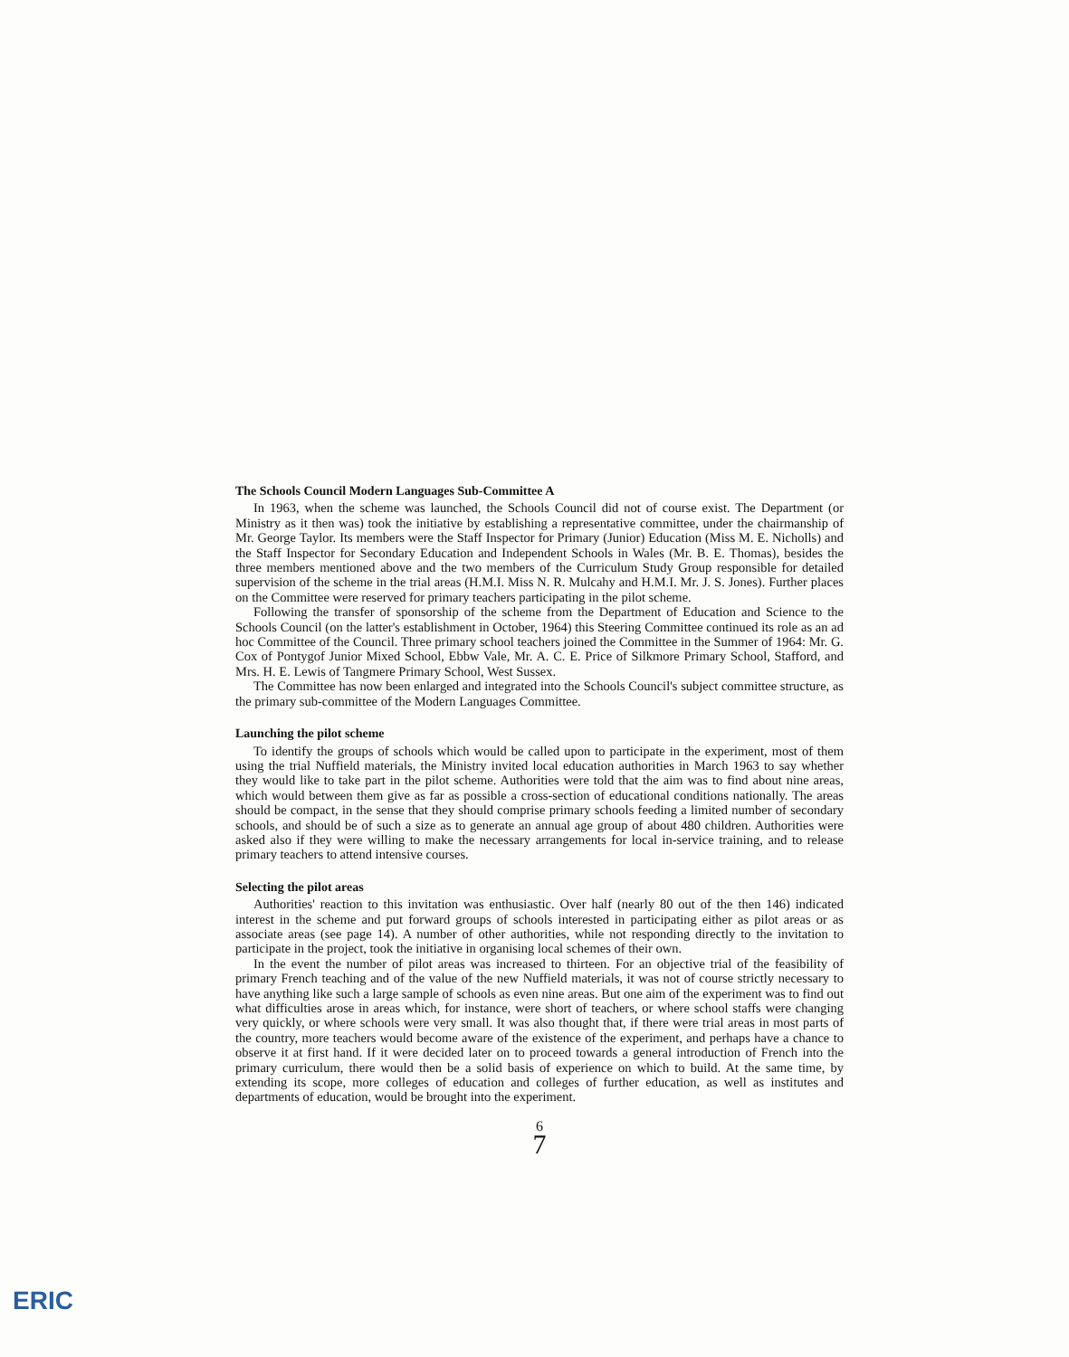The Schools Council Modern Languages Sub-Committee A
In 1963, when the scheme was launched, the Schools Council did not of course exist. The Department (or Ministry as it then was) took the initiative by establishing a representative committee, under the chairmanship of Mr. George Taylor. Its members were the Staff Inspector for Primary (Junior) Education (Miss M. E. Nicholls) and the Staff Inspector for Secondary Education and Independent Schools in Wales (Mr. B. E. Thomas), besides the three members mentioned above and the two members of the Curriculum Study Group responsible for detailed supervision of the scheme in the trial areas (H.M.I. Miss N. R. Mulcahy and H.M.I. Mr. J. S. Jones). Further places on the Committee were reserved for primary teachers participating in the pilot scheme.
Following the transfer of sponsorship of the scheme from the Department of Education and Science to the Schools Council (on the latter's establishment in October, 1964) this Steering Committee continued its role as an ad hoc Committee of the Council. Three primary school teachers joined the Committee in the Summer of 1964: Mr. G. Cox of Pontygof Junior Mixed School, Ebbw Vale, Mr. A. C. E. Price of Silkmore Primary School, Stafford, and Mrs. H. E. Lewis of Tangmere Primary School, West Sussex.
The Committee has now been enlarged and integrated into the Schools Council's subject committee structure, as the primary sub-committee of the Modern Languages Committee.
Launching the pilot scheme
To identify the groups of schools which would be called upon to participate in the experiment, most of them using the trial Nuffield materials, the Ministry invited local education authorities in March 1963 to say whether they would like to take part in the pilot scheme. Authorities were told that the aim was to find about nine areas, which would between them give as far as possible a cross-section of educational conditions nationally. The areas should be compact, in the sense that they should comprise primary schools feeding a limited number of secondary schools, and should be of such a size as to generate an annual age group of about 480 children. Authorities were asked also if they were willing to make the necessary arrangements for local in-service training, and to release primary teachers to attend intensive courses.
Selecting the pilot areas
Authorities' reaction to this invitation was enthusiastic. Over half (nearly 80 out of the then 146) indicated interest in the scheme and put forward groups of schools interested in participating either as pilot areas or as associate areas (see page 14). A number of other authorities, while not responding directly to the invitation to participate in the project, took the initiative in organising local schemes of their own.
In the event the number of pilot areas was increased to thirteen. For an objective trial of the feasibility of primary French teaching and of the value of the new Nuffield materials, it was not of course strictly necessary to have anything like such a large sample of schools as even nine areas. But one aim of the experiment was to find out what difficulties arose in areas which, for instance, were short of teachers, or where school staffs were changing very quickly, or where schools were very small. It was also thought that, if there were trial areas in most parts of the country, more teachers would become aware of the existence of the experiment, and perhaps have a chance to observe it at first hand. If it were decided later on to proceed towards a general introduction of French into the primary curriculum, there would then be a solid basis of experience on which to build. At the same time, by extending its scope, more colleges of education and colleges of further education, as well as institutes and departments of education, would be brought into the experiment.
6
7
ERIC